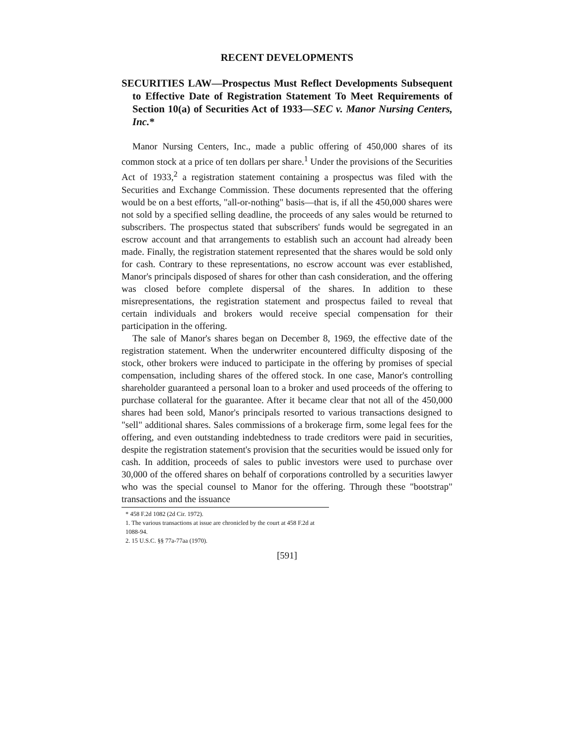RECENT DEVELOPMENTS
SECURITIES LAW—Prospectus Must Reflect Developments Subsequent to Effective Date of Registration Statement To Meet Requirements of Section 10(a) of Securities Act of 1933—SEC v. Manor Nursing Centers, Inc.*
Manor Nursing Centers, Inc., made a public offering of 450,000 shares of its common stock at a price of ten dollars per share.<sup>1</sup> Under the provisions of the Securities Act of 1933,<sup>2</sup> a registration statement containing a prospectus was filed with the Securities and Exchange Commission. These documents represented that the offering would be on a best efforts, "all-or-nothing" basis—that is, if all the 450,000 shares were not sold by a specified selling deadline, the proceeds of any sales would be returned to subscribers. The prospectus stated that subscribers' funds would be segregated in an escrow account and that arrangements to establish such an account had already been made. Finally, the registration statement represented that the shares would be sold only for cash. Contrary to these representations, no escrow account was ever established, Manor's principals disposed of shares for other than cash consideration, and the offering was closed before complete dispersal of the shares. In addition to these misrepresentations, the registration statement and prospectus failed to reveal that certain individuals and brokers would receive special compensation for their participation in the offering.
The sale of Manor's shares began on December 8, 1969, the effective date of the registration statement. When the underwriter encountered difficulty disposing of the stock, other brokers were induced to participate in the offering by promises of special compensation, including shares of the offered stock. In one case, Manor's controlling shareholder guaranteed a personal loan to a broker and used proceeds of the offering to purchase collateral for the guarantee. After it became clear that not all of the 450,000 shares had been sold, Manor's principals resorted to various transactions designed to "sell" additional shares. Sales commissions of a brokerage firm, some legal fees for the offering, and even outstanding indebtedness to trade creditors were paid in securities, despite the registration statement's provision that the securities would be issued only for cash. In addition, proceeds of sales to public investors were used to purchase over 30,000 of the offered shares on behalf of corporations controlled by a securities lawyer who was the special counsel to Manor for the offering. Through these "bootstrap" transactions and the issuance
* 458 F.2d 1082 (2d Cir. 1972).
1. The various transactions at issue are chronicled by the court at 458 F.2d at 1088-94.
2. 15 U.S.C. §§ 77a-77aa (1970).
[591]